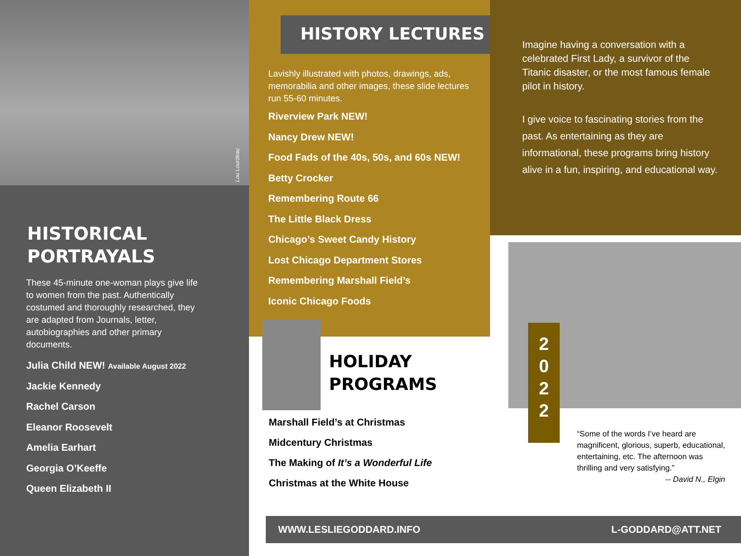Lou Lourdeau
HISTORICAL
PORTRAYALS
These 45-minute one-woman plays give life to women from the past. Authentically costumed and thoroughly researched, they are adapted from Journals, letter, autobiographies and other primary documents.
Julia Child NEW! Available August 2022
Jackie Kennedy
Rachel Carson
Eleanor Roosevelt
Amelia Earhart
Georgia O’Keeffe
Queen Elizabeth II
Lavishly illustrated with photos, drawings, ads, memorabilia and other images, these slide lectures run 55-60 minutes.
Riverview Park NEW!
Nancy Drew NEW!
Food Fads of the 40s, 50s, and 60s NEW!
Betty Crocker
Remembering Route 66
The Little Black Dress
Chicago’s Sweet Candy History
Lost Chicago Department Stores
Remembering Marshall Field’s
Iconic Chicago Foods
HISTORY LECTURES
Imagine having a conversation with a celebrated First Lady, a survivor of the Titanic disaster, or the most famous female pilot in history.
I give voice to fascinating stories from the past. As entertaining as they are informational, these programs bring history alive in a fun, inspiring, and educational way.
HOLIDAY
PROGRAMS
Marshall Field’s at Christmas
Midcentury Christmas
The Making of It’s a Wonderful Life
Christmas at the White House
2
0
2
2
“Some of the words I’ve heard are magnificent, glorious, superb, educational, entertaining, etc. The afternoon was thrilling and very satisfying.”
-- David N., Elgin
WWW.LESLIEGODDARD.INFO L-GODDARD@ATT.NET